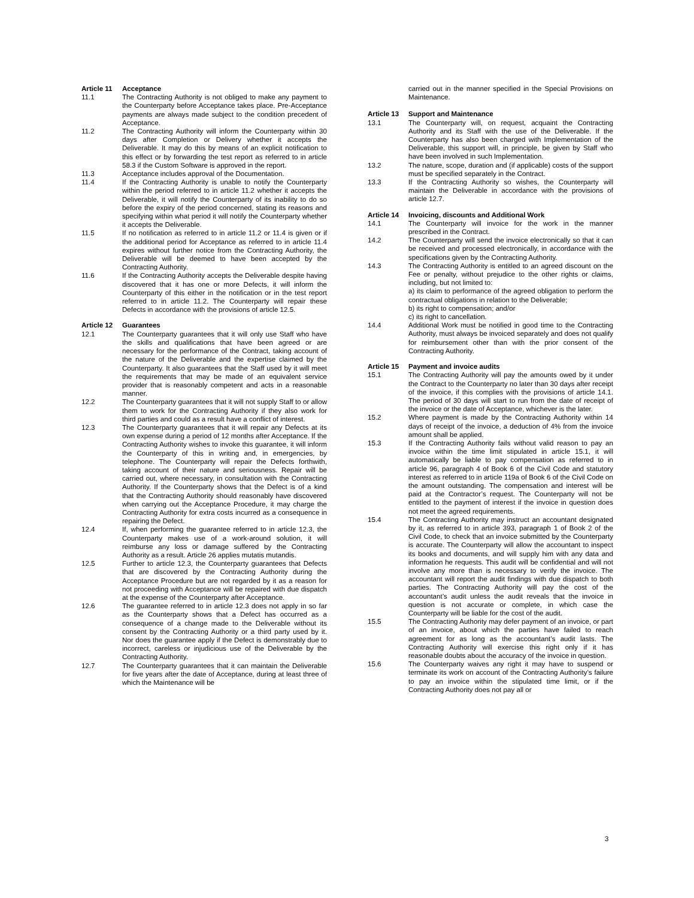Article 11 Acceptance
11.1 The Contracting Authority is not obliged to make any payment to the Counterparty before Acceptance takes place. Pre-Acceptance payments are always made subject to the condition precedent of Acceptance.
11.2 The Contracting Authority will inform the Counterparty within 30 days after Completion or Delivery whether it accepts the Deliverable. It may do this by means of an explicit notification to this effect or by forwarding the test report as referred to in article 58.3 if the Custom Software is approved in the report.
11.3 Acceptance includes approval of the Documentation.
11.4 If the Contracting Authority is unable to notify the Counterparty within the period referred to in article 11.2 whether it accepts the Deliverable, it will notify the Counterparty of its inability to do so before the expiry of the period concerned, stating its reasons and specifying within what period it will notify the Counterparty whether it accepts the Deliverable.
11.5 If no notification as referred to in article 11.2 or 11.4 is given or if the additional period for Acceptance as referred to in article 11.4 expires without further notice from the Contracting Authority, the Deliverable will be deemed to have been accepted by the Contracting Authority.
11.6 If the Contracting Authority accepts the Deliverable despite having discovered that it has one or more Defects, it will inform the Counterparty of this either in the notification or in the test report referred to in article 11.2. The Counterparty will repair these Defects in accordance with the provisions of article 12.5.
Article 12 Guarantees
12.1 The Counterparty guarantees that it will only use Staff who have the skills and qualifications that have been agreed or are necessary for the performance of the Contract, taking account of the nature of the Deliverable and the expertise claimed by the Counterparty. It also guarantees that the Staff used by it will meet the requirements that may be made of an equivalent service provider that is reasonably competent and acts in a reasonable manner.
12.2 The Counterparty guarantees that it will not supply Staff to or allow them to work for the Contracting Authority if they also work for third parties and could as a result have a conflict of interest.
12.3 The Counterparty guarantees that it will repair any Defects at its own expense during a period of 12 months after Acceptance. If the Contracting Authority wishes to invoke this guarantee, it will inform the Counterparty of this in writing and, in emergencies, by telephone. The Counterparty will repair the Defects forthwith, taking account of their nature and seriousness. Repair will be carried out, where necessary, in consultation with the Contracting Authority. If the Counterparty shows that the Defect is of a kind that the Contracting Authority should reasonably have discovered when carrying out the Acceptance Procedure, it may charge the Contracting Authority for extra costs incurred as a consequence in repairing the Defect.
12.4 If, when performing the guarantee referred to in article 12.3, the Counterparty makes use of a work-around solution, it will reimburse any loss or damage suffered by the Contracting Authority as a result. Article 26 applies mutatis mutandis.
12.5 Further to article 12.3, the Counterparty guarantees that Defects that are discovered by the Contracting Authority during the Acceptance Procedure but are not regarded by it as a reason for not proceeding with Acceptance will be repaired with due dispatch at the expense of the Counterparty after Acceptance.
12.6 The guarantee referred to in article 12.3 does not apply in so far as the Counterparty shows that a Defect has occurred as a consequence of a change made to the Deliverable without its consent by the Contracting Authority or a third party used by it. Nor does the guarantee apply if the Defect is demonstrably due to incorrect, careless or injudicious use of the Deliverable by the Contracting Authority.
12.7 The Counterparty guarantees that it can maintain the Deliverable for five years after the date of Acceptance, during at least three of which the Maintenance will be
carried out in the manner specified in the Special Provisions on Maintenance.
Article 13 Support and Maintenance
13.1 The Counterparty will, on request, acquaint the Contracting Authority and its Staff with the use of the Deliverable. If the Counterparty has also been charged with Implementation of the Deliverable, this support will, in principle, be given by Staff who have been involved in such Implementation.
13.2 The nature, scope, duration and (if applicable) costs of the support must be specified separately in the Contract.
13.3 If the Contracting Authority so wishes, the Counterparty will maintain the Deliverable in accordance with the provisions of article 12.7.
Article 14 Invoicing, discounts and Additional Work
14.1 The Counterparty will invoice for the work in the manner prescribed in the Contract.
14.2 The Counterparty will send the invoice electronically so that it can be received and processed electronically, in accordance with the specifications given by the Contracting Authority.
14.3 The Contracting Authority is entitled to an agreed discount on the Fee or penalty, without prejudice to the other rights or claims, including, but not limited to:
a) its claim to performance of the agreed obligation to perform the contractual obligations in relation to the Deliverable;
b) its right to compensation; and/or
c) its right to cancellation.
14.4 Additional Work must be notified in good time to the Contracting Authority, must always be invoiced separately and does not qualify for reimbursement other than with the prior consent of the Contracting Authority.
Article 15 Payment and invoice audits
15.1 The Contracting Authority will pay the amounts owed by it under the Contract to the Counterparty no later than 30 days after receipt of the invoice, if this complies with the provisions of article 14.1. The period of 30 days will start to run from the date of receipt of the invoice or the date of Acceptance, whichever is the later.
15.2 Where payment is made by the Contracting Authority within 14 days of receipt of the invoice, a deduction of 4% from the invoice amount shall be applied.
15.3 If the Contracting Authority fails without valid reason to pay an invoice within the time limit stipulated in article 15.1, it will automatically be liable to pay compensation as referred to in article 96, paragraph 4 of Book 6 of the Civil Code and statutory interest as referred to in article 119a of Book 6 of the Civil Code on the amount outstanding. The compensation and interest will be paid at the Contractor’s request. The Counterparty will not be entitled to the payment of interest if the invoice in question does not meet the agreed requirements.
15.4 The Contracting Authority may instruct an accountant designated by it, as referred to in article 393, paragraph 1 of Book 2 of the Civil Code, to check that an invoice submitted by the Counterparty is accurate. The Counterparty will allow the accountant to inspect its books and documents, and will supply him with any data and information he requests. This audit will be confidential and will not involve any more than is necessary to verify the invoice. The accountant will report the audit findings with due dispatch to both parties. The Contracting Authority will pay the cost of the accountant’s audit unless the audit reveals that the invoice in question is not accurate or complete, in which case the Counterparty will be liable for the cost of the audit.
15.5 The Contracting Authority may defer payment of an invoice, or part of an invoice, about which the parties have failed to reach agreement for as long as the accountant’s audit lasts. The Contracting Authority will exercise this right only if it has reasonable doubts about the accuracy of the invoice in question.
15.6 The Counterparty waives any right it may have to suspend or terminate its work on account of the Contracting Authority’s failure to pay an invoice within the stipulated time limit, or if the Contracting Authority does not pay all or
3